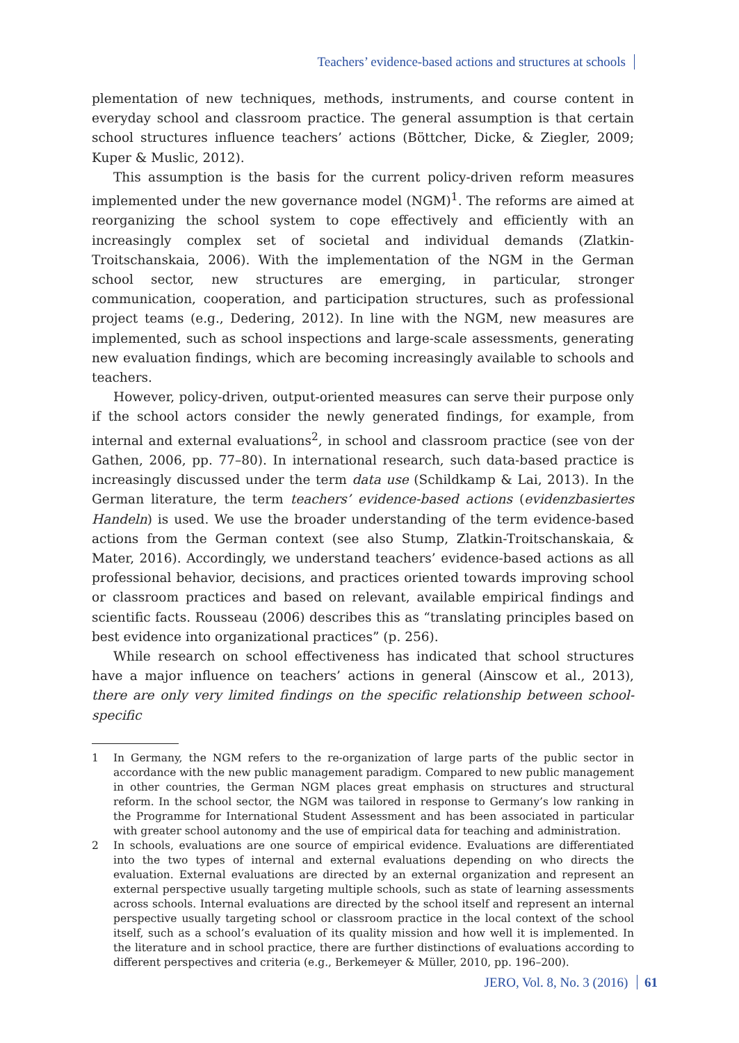Teachers’ evidence-based actions and structures at schools
plementation of new techniques, methods, instruments, and course content in everyday school and classroom practice. The general assumption is that certain school structures influence teachers’ actions (Böttcher, Dicke, & Ziegler, 2009; Kuper & Muslic, 2012).
This assumption is the basis for the current policy-driven reform measures implemented under the new governance model (NGM)<sup>1</sup>. The reforms are aimed at reorganizing the school system to cope effectively and efficiently with an increasingly complex set of societal and individual demands (Zlatkin-Troitschanskaia, 2006). With the implementation of the NGM in the German school sector, new structures are emerging, in particular, stronger communication, cooperation, and participation structures, such as professional project teams (e.g., Dedering, 2012). In line with the NGM, new measures are implemented, such as school inspections and large-scale assessments, generating new evaluation findings, which are becoming increasingly available to schools and teachers.
However, policy-driven, output-oriented measures can serve their purpose only if the school actors consider the newly generated findings, for example, from internal and external evaluations<sup>2</sup>, in school and classroom practice (see von der Gathen, 2006, pp. 77–80). In international research, such data-based practice is increasingly discussed under the term data use (Schildkamp & Lai, 2013). In the German literature, the term teachers’ evidence-based actions (evidenzbasiertes Handeln) is used. We use the broader understanding of the term evidence-based actions from the German context (see also Stump, Zlatkin-Troitschanskaia, & Mater, 2016). Accordingly, we understand teachers’ evidence-based actions as all professional behavior, decisions, and practices oriented towards improving school or classroom practices and based on relevant, available empirical findings and scientific facts. Rousseau (2006) describes this as “translating principles based on best evidence into organizational practices” (p. 256).
While research on school effectiveness has indicated that school structures have a major influence on teachers’ actions in general (Ainscow et al., 2013), there are only very limited findings on the specific relationship between school-specific
1 In Germany, the NGM refers to the re-organization of large parts of the public sector in accordance with the new public management paradigm. Compared to new public management in other countries, the German NGM places great emphasis on structures and structural reform. In the school sector, the NGM was tailored in response to Germany’s low ranking in the Programme for International Student Assessment and has been associated in particular with greater school autonomy and the use of empirical data for teaching and administration.
2 In schools, evaluations are one source of empirical evidence. Evaluations are differentiated into the two types of internal and external evaluations depending on who directs the evaluation. External evaluations are directed by an external organization and represent an external perspective usually targeting multiple schools, such as state of learning assessments across schools. Internal evaluations are directed by the school itself and represent an internal perspective usually targeting school or classroom practice in the local context of the school itself, such as a school’s evaluation of its quality mission and how well it is implemented. In the literature and in school practice, there are further distinctions of evaluations according to different perspectives and criteria (e.g., Berkemeyer & Müller, 2010, pp. 196–200).
JERO, Vol. 8, No. 3 (2016) 61